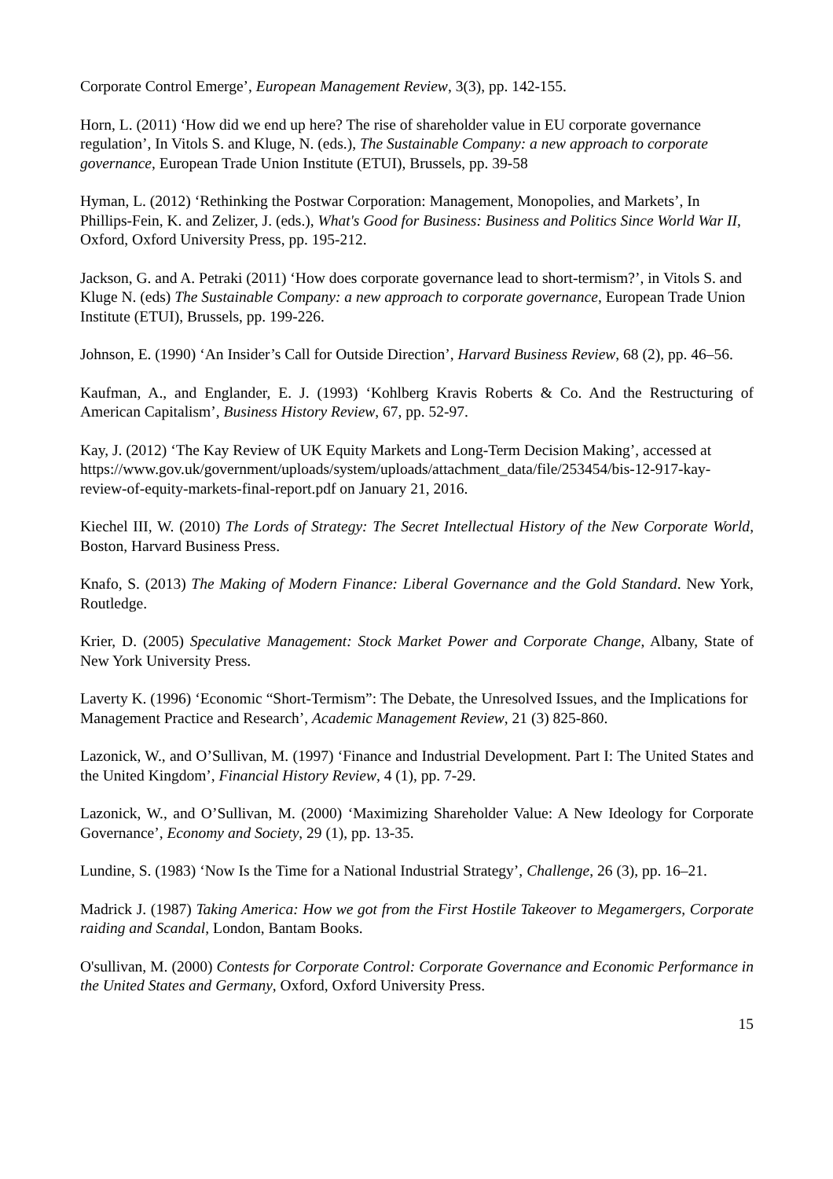Corporate Control Emerge’, European Management Review, 3(3), pp. 142-155.
Horn, L. (2011) ‘How did we end up here? The rise of shareholder value in EU corporate governance regulation’, In Vitols S. and Kluge, N. (eds.), The Sustainable Company: a new approach to corporate governance, European Trade Union Institute (ETUI), Brussels, pp. 39-58
Hyman, L. (2012) ‘Rethinking the Postwar Corporation: Management, Monopolies, and Markets’, In Phillips-Fein, K. and Zelizer, J. (eds.), What's Good for Business: Business and Politics Since World War II, Oxford, Oxford University Press, pp. 195-212.
Jackson, G. and A. Petraki (2011) ‘How does corporate governance lead to short-termism?’, in Vitols S. and Kluge N. (eds) The Sustainable Company: a new approach to corporate governance, European Trade Union Institute (ETUI), Brussels, pp. 199-226.
Johnson, E. (1990) ‘An Insider’s Call for Outside Direction’, Harvard Business Review, 68 (2), pp. 46–56.
Kaufman, A., and Englander, E. J. (1993) ‘Kohlberg Kravis Roberts & Co. And the Restructuring of American Capitalism’, Business History Review, 67, pp. 52-97.
Kay, J. (2012) ‘The Kay Review of UK Equity Markets and Long-Term Decision Making’, accessed at
https://www.gov.uk/government/uploads/system/uploads/attachment_data/file/253454/bis-12-917-kay-review-of-equity-markets-final-report.pdf on January 21, 2016.
Kiechel III, W. (2010) The Lords of Strategy: The Secret Intellectual History of the New Corporate World, Boston, Harvard Business Press.
Knafo, S. (2013) The Making of Modern Finance: Liberal Governance and the Gold Standard. New York, Routledge.
Krier, D. (2005) Speculative Management: Stock Market Power and Corporate Change, Albany, State of New York University Press.
Laverty K. (1996) ‘Economic “Short-Termism”: The Debate, the Unresolved Issues, and the Implications for Management Practice and Research’, Academic Management Review, 21 (3) 825-860.
Lazonick, W., and O’Sullivan, M. (1997) ‘Finance and Industrial Development. Part I: The United States and the United Kingdom’, Financial History Review, 4 (1), pp. 7-29.
Lazonick, W., and O’Sullivan, M. (2000) ‘Maximizing Shareholder Value: A New Ideology for Corporate Governance’, Economy and Society, 29 (1), pp. 13-35.
Lundine, S. (1983) ‘Now Is the Time for a National Industrial Strategy’, Challenge, 26 (3), pp. 16–21.
Madrick J. (1987) Taking America: How we got from the First Hostile Takeover to Megamergers, Corporate raiding and Scandal, London, Bantam Books.
O'sullivan, M. (2000) Contests for Corporate Control: Corporate Governance and Economic Performance in the United States and Germany, Oxford, Oxford University Press.
15